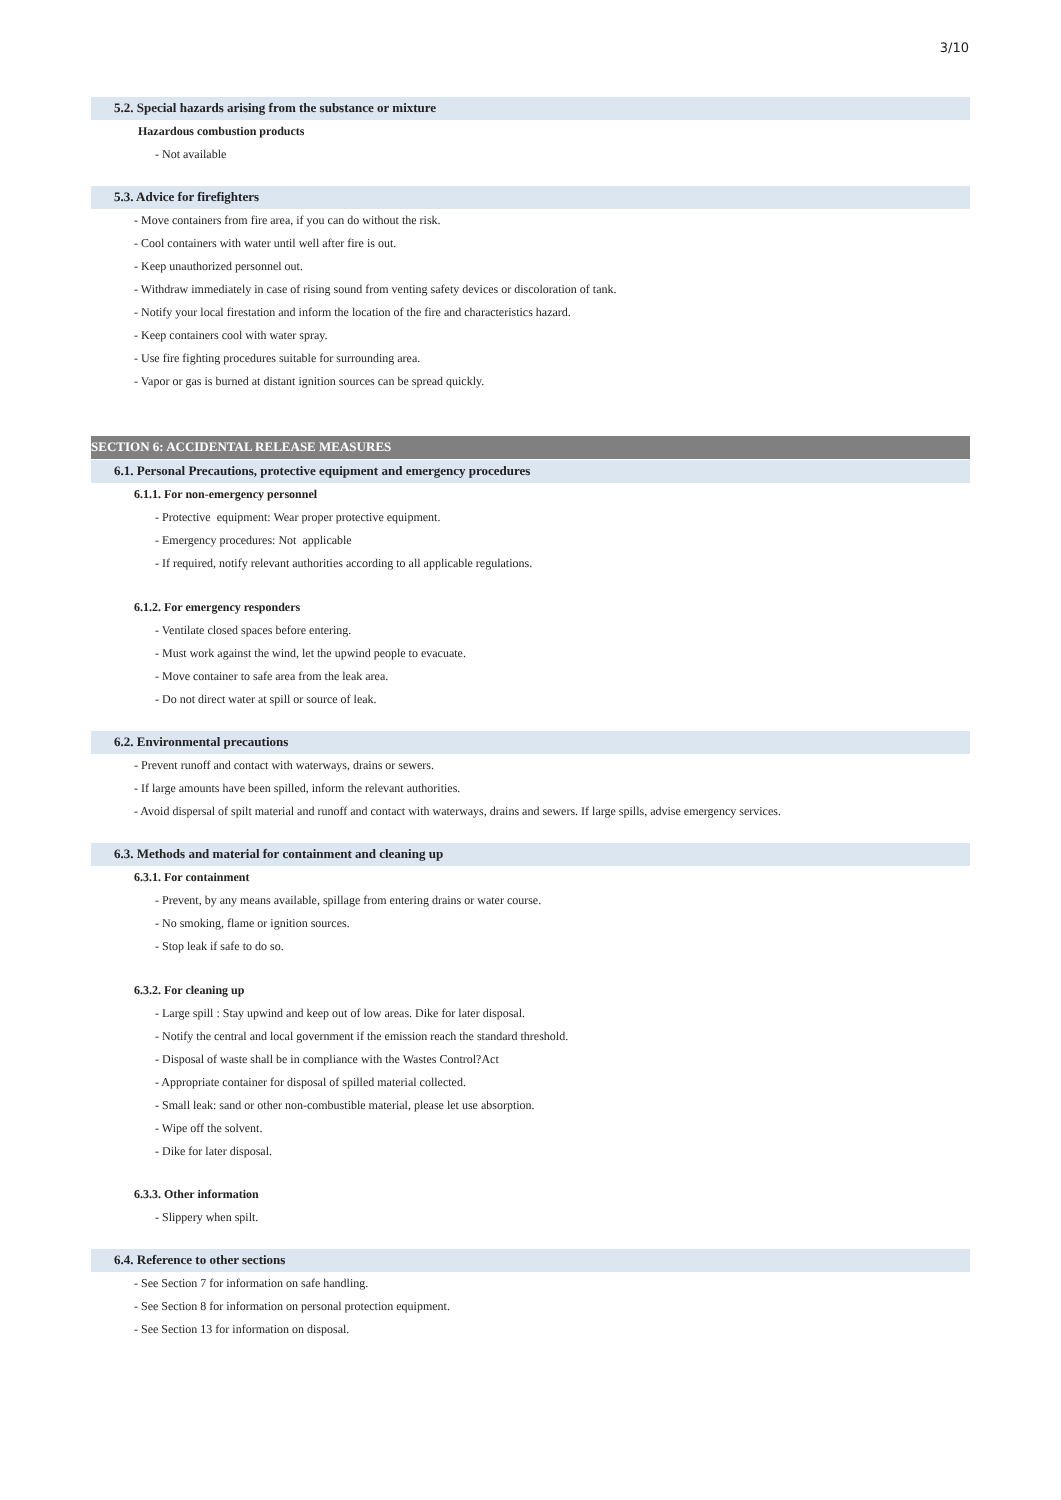3/10
5.2. Special hazards arising from the substance or mixture
Hazardous combustion products
- Not available
5.3. Advice for firefighters
- Move containers from fire area, if you can do without the risk.
- Cool containers with water until well after fire is out.
- Keep unauthorized personnel out.
- Withdraw immediately in case of rising sound from venting safety devices or discoloration of tank.
- Notify your local firestation and inform the location of the fire and characteristics hazard.
- Keep containers cool with water spray.
- Use fire fighting procedures suitable for surrounding area.
- Vapor or gas is burned at distant ignition sources can be spread quickly.
SECTION 6: ACCIDENTAL RELEASE MEASURES
6.1. Personal Precautions, protective equipment and emergency procedures
6.1.1. For non-emergency personnel
- Protective equipment: Wear proper protective equipment.
- Emergency procedures: Not applicable
- If required, notify relevant authorities according to all applicable regulations.
6.1.2. For emergency responders
- Ventilate closed spaces before entering.
- Must work against the wind, let the upwind people to evacuate.
- Move container to safe area from the leak area.
- Do not direct water at spill or source of leak.
6.2. Environmental precautions
- Prevent runoff and contact with waterways, drains or sewers.
- If large amounts have been spilled, inform the relevant authorities.
- Avoid dispersal of spilt material and runoff and contact with waterways, drains and sewers. If large spills, advise emergency services.
6.3. Methods and material for containment and cleaning up
6.3.1. For containment
- Prevent, by any means available, spillage from entering drains or water course.
- No smoking, flame or ignition sources.
- Stop leak if safe to do so.
6.3.2. For cleaning up
- Large spill : Stay upwind and keep out of low areas. Dike for later disposal.
- Notify the central and local government if the emission reach the standard threshold.
- Disposal of waste shall be in compliance with the Wastes Control?Act
- Appropriate container for disposal of spilled material collected.
- Small leak: sand or other non-combustible material, please let use absorption.
- Wipe off the solvent.
- Dike for later disposal.
6.3.3. Other information
- Slippery when spilt.
6.4. Reference to other sections
- See Section 7 for information on safe handling.
- See Section 8 for information on personal protection equipment.
- See Section 13 for information on disposal.